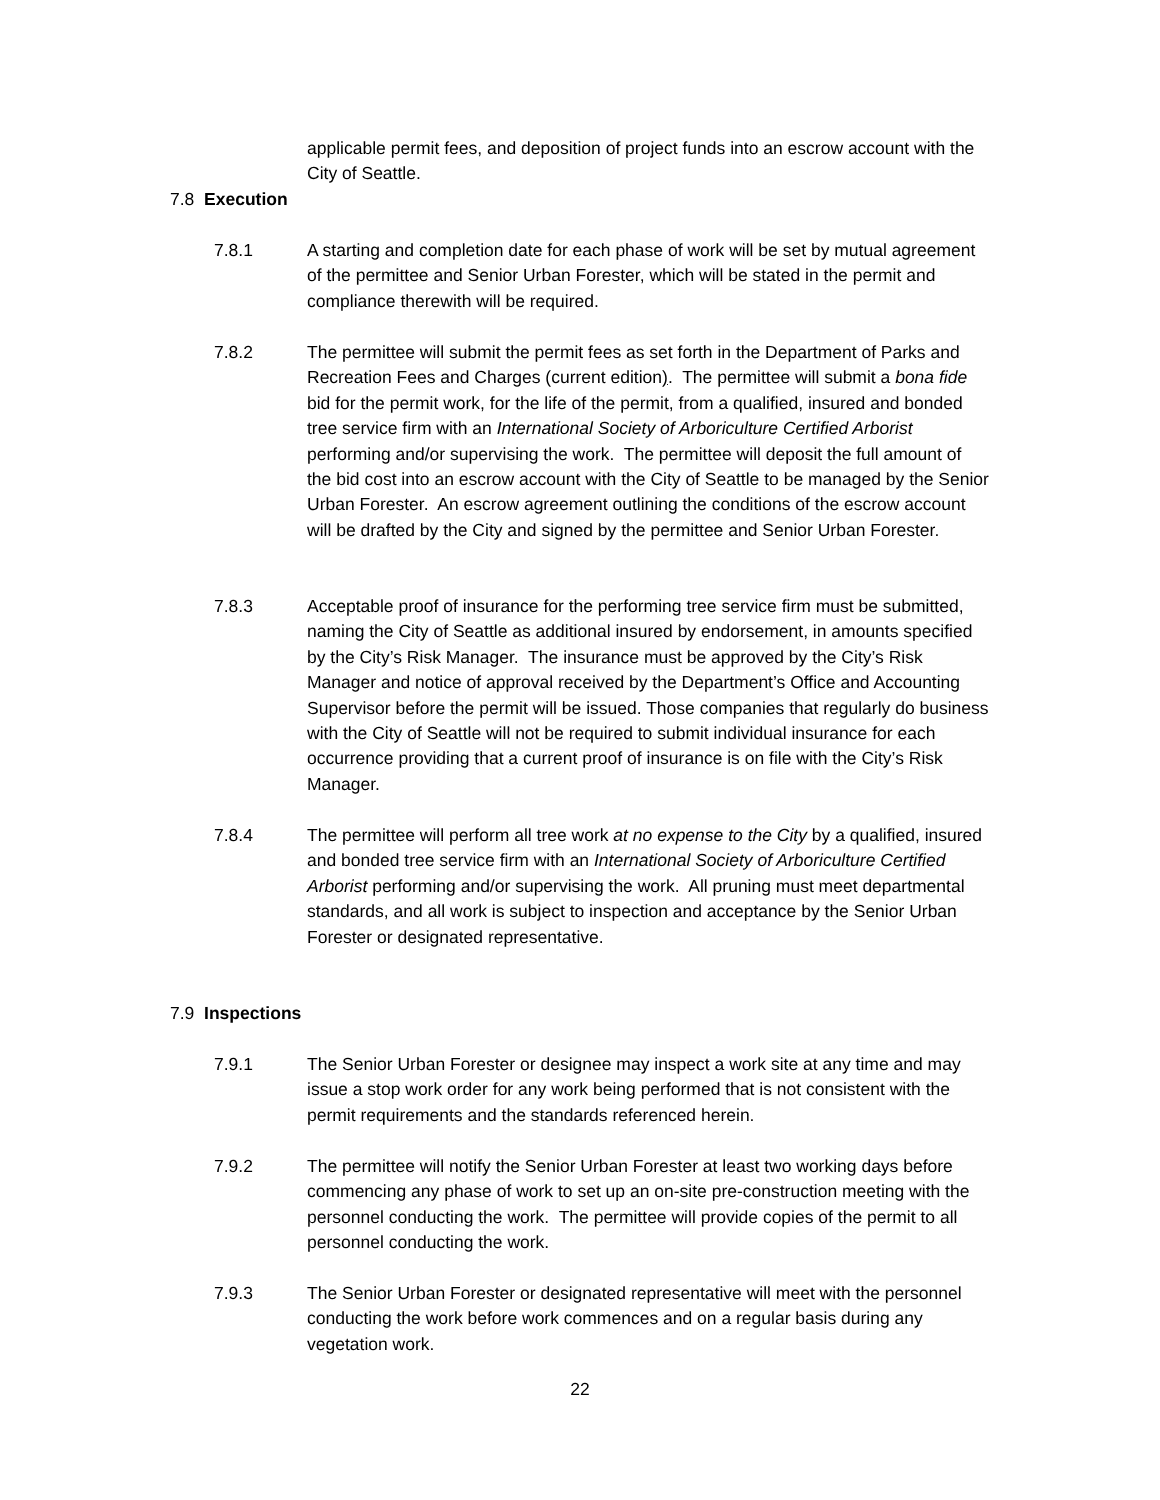applicable permit fees, and deposition of project funds into an escrow account with the City of Seattle.
7.8 Execution
7.8.1 A starting and completion date for each phase of work will be set by mutual agreement of the permittee and Senior Urban Forester, which will be stated in the permit and compliance therewith will be required.
7.8.2 The permittee will submit the permit fees as set forth in the Department of Parks and Recreation Fees and Charges (current edition). The permittee will submit a bona fide bid for the permit work, for the life of the permit, from a qualified, insured and bonded tree service firm with an International Society of Arboriculture Certified Arborist performing and/or supervising the work. The permittee will deposit the full amount of the bid cost into an escrow account with the City of Seattle to be managed by the Senior Urban Forester. An escrow agreement outlining the conditions of the escrow account will be drafted by the City and signed by the permittee and Senior Urban Forester.
7.8.3 Acceptable proof of insurance for the performing tree service firm must be submitted, naming the City of Seattle as additional insured by endorsement, in amounts specified by the City’s Risk Manager. The insurance must be approved by the City’s Risk Manager and notice of approval received by the Department’s Office and Accounting Supervisor before the permit will be issued. Those companies that regularly do business with the City of Seattle will not be required to submit individual insurance for each occurrence providing that a current proof of insurance is on file with the City’s Risk Manager.
7.8.4 The permittee will perform all tree work at no expense to the City by a qualified, insured and bonded tree service firm with an International Society of Arboriculture Certified Arborist performing and/or supervising the work. All pruning must meet departmental standards, and all work is subject to inspection and acceptance by the Senior Urban Forester or designated representative.
7.9 Inspections
7.9.1 The Senior Urban Forester or designee may inspect a work site at any time and may issue a stop work order for any work being performed that is not consistent with the permit requirements and the standards referenced herein.
7.9.2 The permittee will notify the Senior Urban Forester at least two working days before commencing any phase of work to set up an on-site pre-construction meeting with the personnel conducting the work. The permittee will provide copies of the permit to all personnel conducting the work.
7.9.3 The Senior Urban Forester or designated representative will meet with the personnel conducting the work before work commences and on a regular basis during any vegetation work.
22